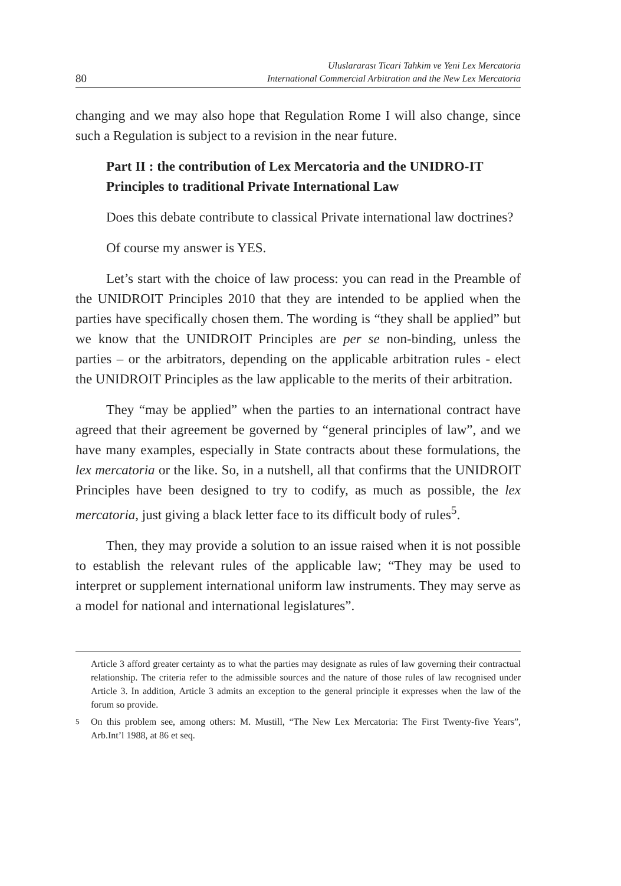80 Uluslararası Ticari Tahkim ve Yeni Lex Mercatoria
International Commercial Arbitration and the New Lex Mercatoria
changing and we may also hope that Regulation Rome I will also change, since such a Regulation is subject to a revision in the near future.
Part II : the contribution of Lex Mercatoria and the UNIDRO-IT Principles to traditional Private International Law
Does this debate contribute to classical Private international law doctrines?
Of course my answer is YES.
Let’s start with the choice of law process: you can read in the Preamble of the UNIDROIT Principles 2010 that they are intended to be applied when the parties have specifically chosen them. The wording is “they shall be applied” but we know that the UNIDROIT Principles are per se non-binding, unless the parties – or the arbitrators, depending on the applicable arbitration rules - elect the UNIDROIT Principles as the law applicable to the merits of their arbitration.
They “may be applied” when the parties to an international contract have agreed that their agreement be governed by “general principles of law”, and we have many examples, especially in State contracts about these formulations, the lex mercatoria or the like. So, in a nutshell, all that confirms that the UNIDROIT Principles have been designed to try to codify, as much as possible, the lex mercatoria, just giving a black letter face to its difficult body of rules<sup>5</sup>.
Then, they may provide a solution to an issue raised when it is not possible to establish the relevant rules of the applicable law; “They may be used to interpret or supplement international uniform law instruments. They may serve as a model for national and international legislatures”.
Article 3 afford greater certainty as to what the parties may designate as rules of law governing their contractual relationship. The criteria refer to the admissible sources and the nature of those rules of law recognised under Article 3. In addition, Article 3 admits an exception to the general principle it expresses when the law of the forum so provide.
<sup>5</sup> On this problem see, among others: M. Mustill, “The New Lex Mercatoria: The First Twenty-five Years”, Arb.Int’l 1988, at 86 et seq.